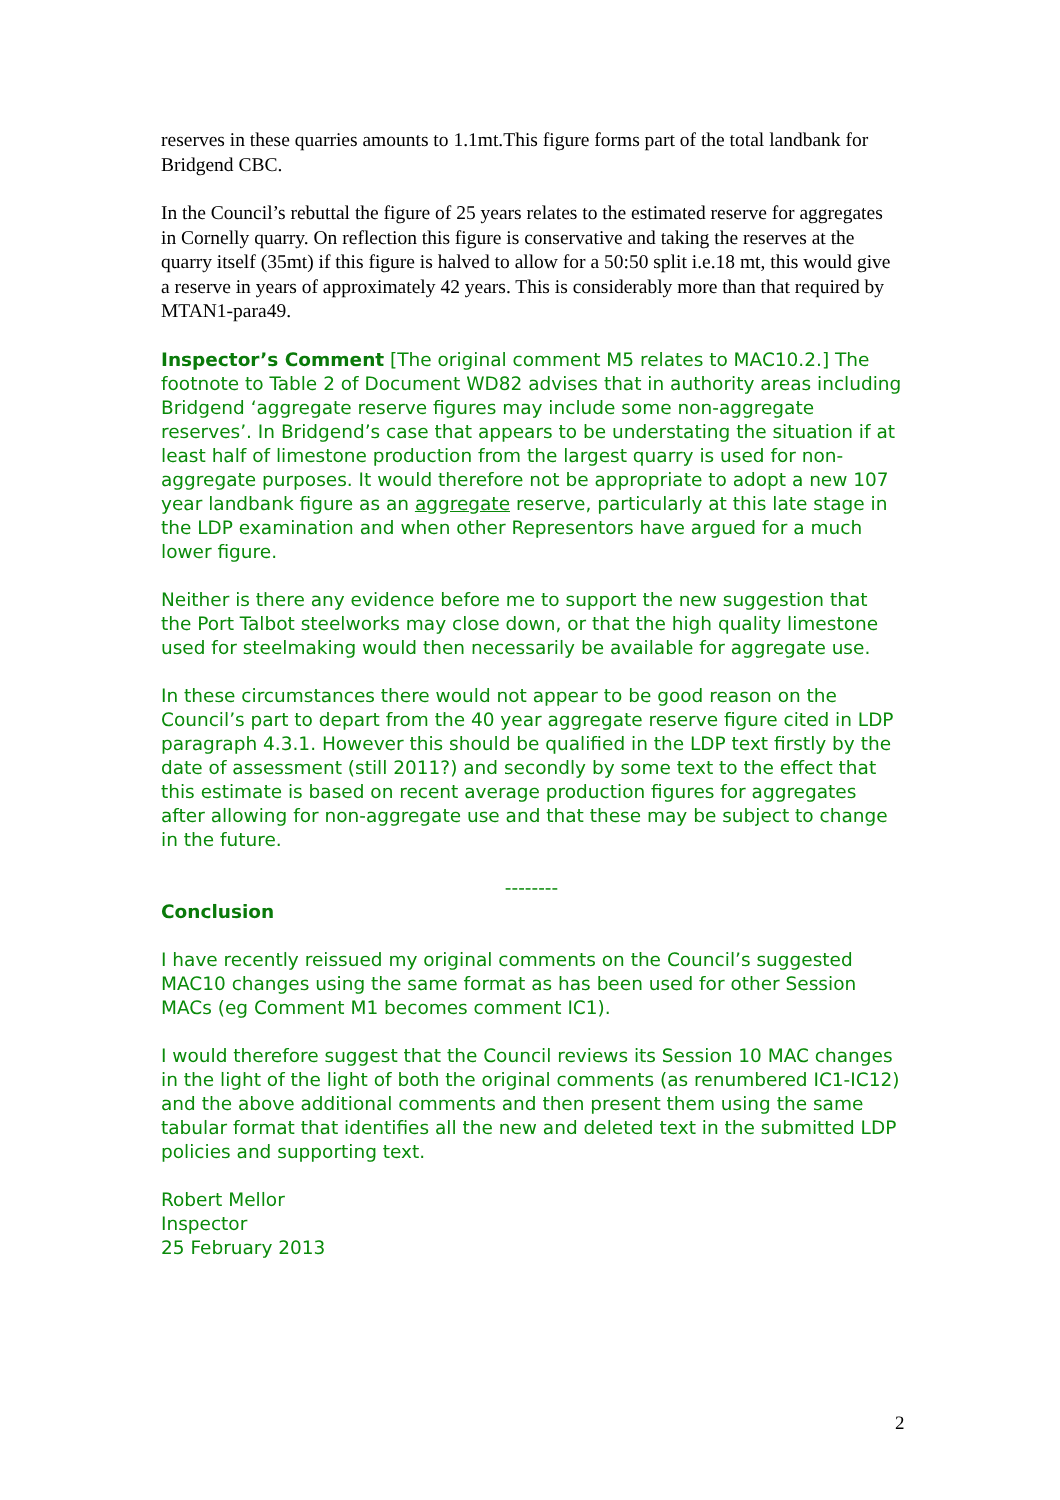reserves in these quarries amounts to 1.1mt.This figure forms part of the total landbank for Bridgend CBC.
In the Council’s rebuttal the figure of 25 years relates to the estimated reserve for aggregates in Cornelly quarry. On reflection this figure is conservative and taking the reserves at the quarry itself (35mt) if this figure is halved to allow for a 50:50 split i.e.18 mt, this would give a reserve in years of approximately 42 years. This is considerably more than that required by MTAN1-para49.
Inspector’s Comment [The original comment M5 relates to MAC10.2.] The footnote to Table 2 of Document WD82 advises that in authority areas including Bridgend ‘aggregate reserve figures may include some non-aggregate reserves’. In Bridgend’s case that appears to be understating the situation if at least half of limestone production from the largest quarry is used for non-aggregate purposes. It would therefore not be appropriate to adopt a new 107 year landbank figure as an aggregate reserve, particularly at this late stage in the LDP examination and when other Representors have argued for a much lower figure.
Neither is there any evidence before me to support the new suggestion that the Port Talbot steelworks may close down, or that the high quality limestone used for steelmaking would then necessarily be available for aggregate use.
In these circumstances there would not appear to be good reason on the Council’s part to depart from the 40 year aggregate reserve figure cited in LDP paragraph 4.3.1. However this should be qualified in the LDP text firstly by the date of assessment (still 2011?) and secondly by some text to the effect that this estimate is based on recent average production figures for aggregates after allowing for non-aggregate use and that these may be subject to change in the future.
--------
Conclusion
I have recently reissued my original comments on the Council’s suggested MAC10 changes using the same format as has been used for other Session MACs (eg Comment M1 becomes comment IC1).
I would therefore suggest that the Council reviews its Session 10 MAC changes in the light of the light of both the original comments (as renumbered IC1-IC12) and the above additional comments and then present them using the same tabular format that identifies all the new and deleted text in the submitted LDP policies and supporting text.
Robert Mellor
Inspector
25 February 2013
2